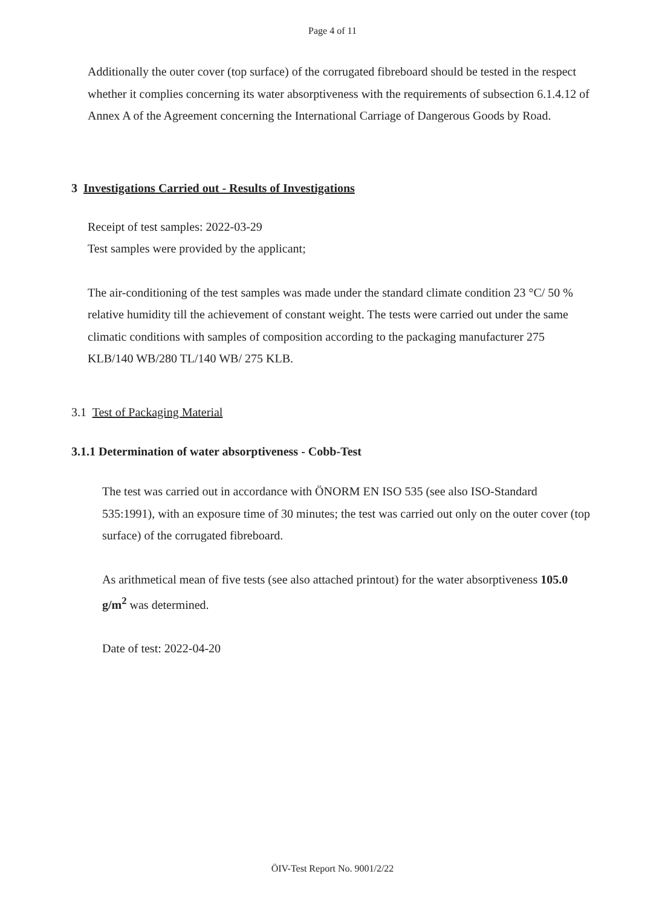Page 4 of 11
Additionally the outer cover (top surface) of the corrugated fibreboard should be tested in the respect whether it complies concerning its water absorptiveness with the requirements of subsection 6.1.4.12 of Annex A of the Agreement concerning the International Carriage of Dangerous Goods by Road.
3 Investigations Carried out - Results of Investigations
Receipt of test samples: 2022-03-29
Test samples were provided by the applicant;
The air-conditioning of the test samples was made under the standard climate condition 23 °C/ 50 % relative humidity till the achievement of constant weight. The tests were carried out under the same climatic conditions with samples of composition according to the packaging manufacturer 275 KLB/140 WB/280 TL/140 WB/ 275 KLB.
3.1 Test of Packaging Material
3.1.1 Determination of water absorptiveness - Cobb-Test
The test was carried out in accordance with ÖNORM EN ISO 535 (see also ISO-Standard 535:1991), with an exposure time of 30 minutes; the test was carried out only on the outer cover (top surface) of the corrugated fibreboard.
As arithmetical mean of five tests (see also attached printout) for the water absorptiveness 105.0 g/m<sup>2</sup> was determined.
Date of test: 2022-04-20
ÖIV-Test Report No. 9001/2/22